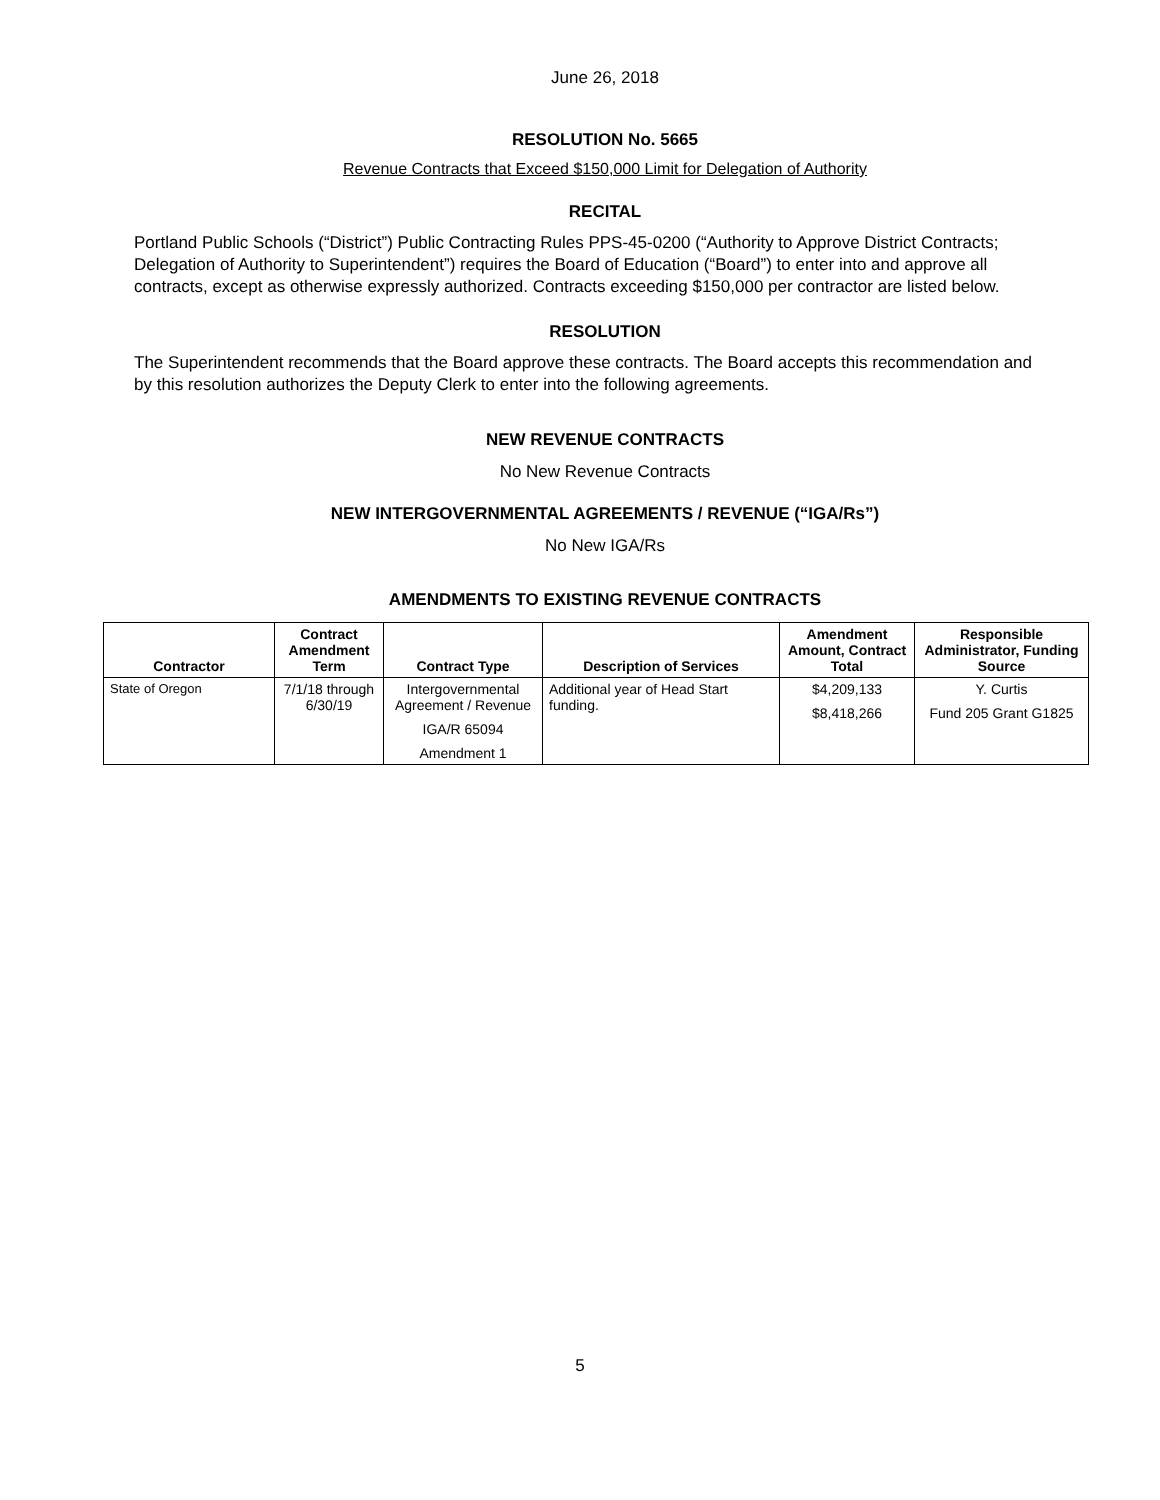June 26, 2018
RESOLUTION No. 5665
Revenue Contracts that Exceed $150,000 Limit for Delegation of Authority
RECITAL
Portland Public Schools (“District”) Public Contracting Rules PPS-45-0200 (“Authority to Approve District Contracts; Delegation of Authority to Superintendent”) requires the Board of Education (“Board”) to enter into and approve all contracts, except as otherwise expressly authorized. Contracts exceeding $150,000 per contractor are listed below.
RESOLUTION
The Superintendent recommends that the Board approve these contracts. The Board accepts this recommendation and by this resolution authorizes the Deputy Clerk to enter into the following agreements.
NEW REVENUE CONTRACTS
No New Revenue Contracts
NEW INTERGOVERNMENTAL AGREEMENTS / REVENUE (“IGA/Rs”)
No New IGA/Rs
AMENDMENTS TO EXISTING REVENUE CONTRACTS
| Contractor | Contract Amendment Term | Contract Type | Description of Services | Amendment Amount, Contract Total | Responsible Administrator, Funding Source |
| --- | --- | --- | --- | --- | --- |
| State of Oregon | 7/1/18 through 6/30/19 | Intergovernmental Agreement / Revenue IGA/R 65094 Amendment 1 | Additional year of Head Start funding. | $4,209,133 $8,418,266 | Y. Curtis Fund 205 Grant G1825 |
5